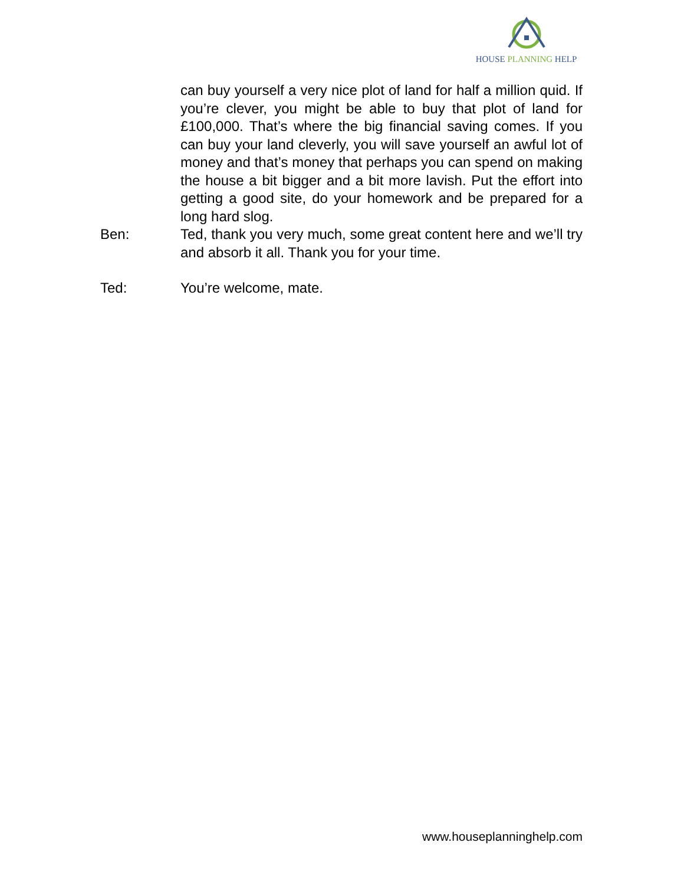HOUSE PLANNING HELP
can buy yourself a very nice plot of land for half a million quid. If you’re clever, you might be able to buy that plot of land for £100,000. That’s where the big financial saving comes. If you can buy your land cleverly, you will save yourself an awful lot of money and that’s money that perhaps you can spend on making the house a bit bigger and a bit more lavish. Put the effort into getting a good site, do your homework and be prepared for a long hard slog.
Ben: Ted, thank you very much, some great content here and we’ll try and absorb it all. Thank you for your time.
Ted: You’re welcome, mate.
www.houseplanninghelp.com